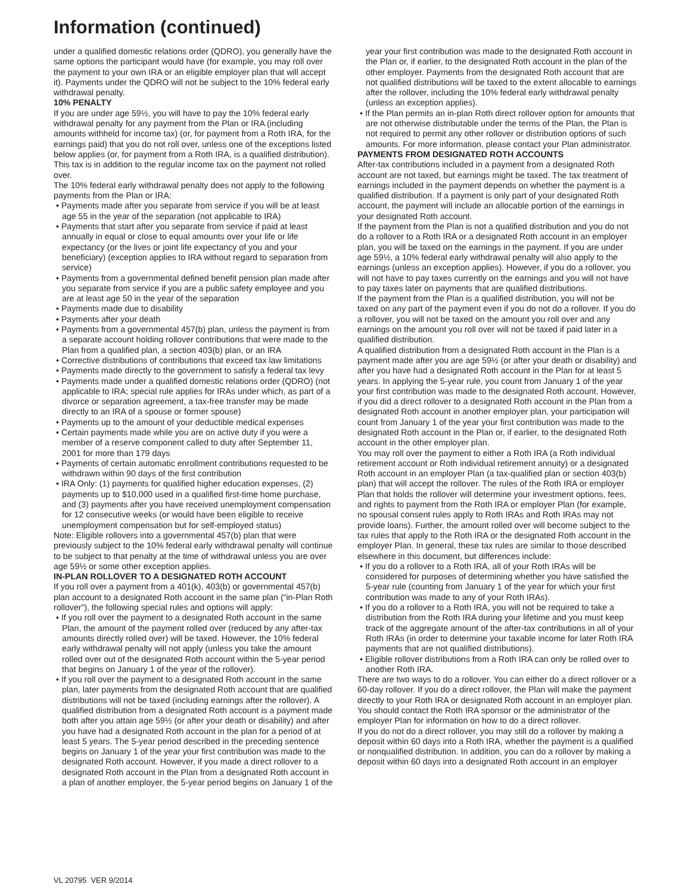Information (continued)
under a qualified domestic relations order (QDRO), you generally have the same options the participant would have (for example, you may roll over the payment to your own IRA or an eligible employer plan that will accept it). Payments under the QDRO will not be subject to the 10% federal early withdrawal penalty.
10% PENALTY
If you are under age 59½, you will have to pay the 10% federal early withdrawal penalty for any payment from the Plan or IRA (including amounts withheld for income tax) (or, for payment from a Roth IRA, for the earnings paid) that you do not roll over, unless one of the exceptions listed below applies (or, for payment from a Roth IRA, is a qualified distribution). This tax is in addition to the regular income tax on the payment not rolled over.
The 10% federal early withdrawal penalty does not apply to the following payments from the Plan or IRA:
• Payments made after you separate from service if you will be at least age 55 in the year of the separation (not applicable to IRA)
• Payments that start after you separate from service if paid at least annually in equal or close to equal amounts over your life or life expectancy (or the lives or joint life expectancy of you and your beneficiary) (exception applies to IRA without regard to separation from service)
• Payments from a governmental defined benefit pension plan made after you separate from service if you are a public safety employee and you are at least age 50 in the year of the separation
• Payments made due to disability
• Payments after your death
• Payments from a governmental 457(b) plan, unless the payment is from a separate account holding rollover contributions that were made to the Plan from a qualified plan, a section 403(b) plan, or an IRA
• Corrective distributions of contributions that exceed tax law limitations
• Payments made directly to the government to satisfy a federal tax levy
• Payments made under a qualified domestic relations order (QDRO) (not applicable to IRA; special rule applies for IRAs under which, as part of a divorce or separation agreement, a tax-free transfer may be made directly to an IRA of a spouse or former spouse)
• Payments up to the amount of your deductible medical expenses
• Certain payments made while you are on active duty if you were a member of a reserve component called to duty after September 11, 2001 for more than 179 days
• Payments of certain automatic enrollment contributions requested to be withdrawn within 90 days of the first contribution
• IRA Only: (1) payments for qualified higher education expenses, (2) payments up to $10,000 used in a qualified first-time home purchase, and (3) payments after you have received unemployment compensation for 12 consecutive weeks (or would have been eligible to receive unemployment compensation but for self-employed status)
Note: Eligible rollovers into a governmental 457(b) plan that were previously subject to the 10% federal early withdrawal penalty will continue to be subject to that penalty at the time of withdrawal unless you are over age 59½ or some other exception applies.
IN-PLAN ROLLOVER TO A DESIGNATED ROTH ACCOUNT
If you roll over a payment from a 401(k), 403(b) or governmental 457(b) plan account to a designated Roth account in the same plan (“in-Plan Roth rollover”), the following special rules and options will apply:
• If you roll over the payment to a designated Roth account in the same Plan, the amount of the payment rolled over (reduced by any after-tax amounts directly rolled over) will be taxed. However, the 10% federal early withdrawal penalty will not apply (unless you take the amount rolled over out of the designated Roth account within the 5-year period that begins on January 1 of the year of the rollover).
• If you roll over the payment to a designated Roth account in the same plan, later payments from the designated Roth account that are qualified distributions will not be taxed (including earnings after the rollover). A qualified distribution from a designated Roth account is a payment made both after you attain age 59½ (or after your death or disability) and after you have had a designated Roth account in the plan for a period of at least 5 years. The 5-year period described in the preceding sentence begins on January 1 of the year your first contribution was made to the designated Roth account. However, if you made a direct rollover to a designated Roth account in the Plan from a designated Roth account in a plan of another employer, the 5-year period begins on January 1 of the
year your first contribution was made to the designated Roth account in the Plan or, if earlier, to the designated Roth account in the plan of the other employer. Payments from the designated Roth account that are not qualified distributions will be taxed to the extent allocable to earnings after the rollover, including the 10% federal early withdrawal penalty (unless an exception applies).
• If the Plan permits an in-plan Roth direct rollover option for amounts that are not otherwise distributable under the terms of the Plan, the Plan is not required to permit any other rollover or distribution options of such amounts. For more information, please contact your Plan administrator.
PAYMENTS FROM DESIGNATED ROTH ACCOUNTS
After-tax contributions included in a payment from a designated Roth account are not taxed, but earnings might be taxed. The tax treatment of earnings included in the payment depends on whether the payment is a qualified distribution. If a payment is only part of your designated Roth account, the payment will include an allocable portion of the earnings in your designated Roth account.
If the payment from the Plan is not a qualified distribution and you do not do a rollover to a Roth IRA or a designated Roth account in an employer plan, you will be taxed on the earnings in the payment. If you are under age 59½, a 10% federal early withdrawal penalty will also apply to the earnings (unless an exception applies). However, if you do a rollover, you will not have to pay taxes currently on the earnings and you will not have to pay taxes later on payments that are qualified distributions.
If the payment from the Plan is a qualified distribution, you will not be taxed on any part of the payment even if you do not do a rollover. If you do a rollover, you will not be taxed on the amount you roll over and any earnings on the amount you roll over will not be taxed if paid later in a qualified distribution.
A qualified distribution from a designated Roth account in the Plan is a payment made after you are age 59½ (or after your death or disability) and after you have had a designated Roth account in the Plan for at least 5 years. In applying the 5-year rule, you count from January 1 of the year your first contribution was made to the designated Roth account. However, if you did a direct rollover to a designated Roth account in the Plan from a designated Roth account in another employer plan, your participation will count from January 1 of the year your first contribution was made to the designated Roth account in the Plan or, if earlier, to the designated Roth account in the other employer plan.
You may roll over the payment to either a Roth IRA (a Roth individual retirement account or Roth individual retirement annuity) or a designated Roth account in an employer Plan (a tax-qualified plan or section 403(b) plan) that will accept the rollover. The rules of the Roth IRA or employer Plan that holds the rollover will determine your investment options, fees, and rights to payment from the Roth IRA or employer Plan (for example, no spousal consent rules apply to Roth IRAs and Roth IRAs may not provide loans). Further, the amount rolled over will become subject to the tax rules that apply to the Roth IRA or the designated Roth account in the employer Plan. In general, these tax rules are similar to those described elsewhere in this document, but differences include:
• If you do a rollover to a Roth IRA, all of your Roth IRAs will be considered for purposes of determining whether you have satisfied the 5-year rule (counting from January 1 of the year for which your first contribution was made to any of your Roth IRAs).
• If you do a rollover to a Roth IRA, you will not be required to take a distribution from the Roth IRA during your lifetime and you must keep track of the aggregate amount of the after-tax contributions in all of your Roth IRAs (in order to determine your taxable income for later Roth IRA payments that are not qualified distributions).
• Eligible rollover distributions from a Roth IRA can only be rolled over to another Roth IRA.
There are two ways to do a rollover. You can either do a direct rollover or a 60-day rollover. If you do a direct rollover, the Plan will make the payment directly to your Roth IRA or designated Roth account in an employer plan. You should contact the Roth IRA sponsor or the administrator of the employer Plan for information on how to do a direct rollover.
If you do not do a direct rollover, you may still do a rollover by making a deposit within 60 days into a Roth IRA, whether the payment is a qualified or nonqualified distribution. In addition, you can do a rollover by making a deposit within 60 days into a designated Roth account in an employer
VL 20795 VER 9/2014